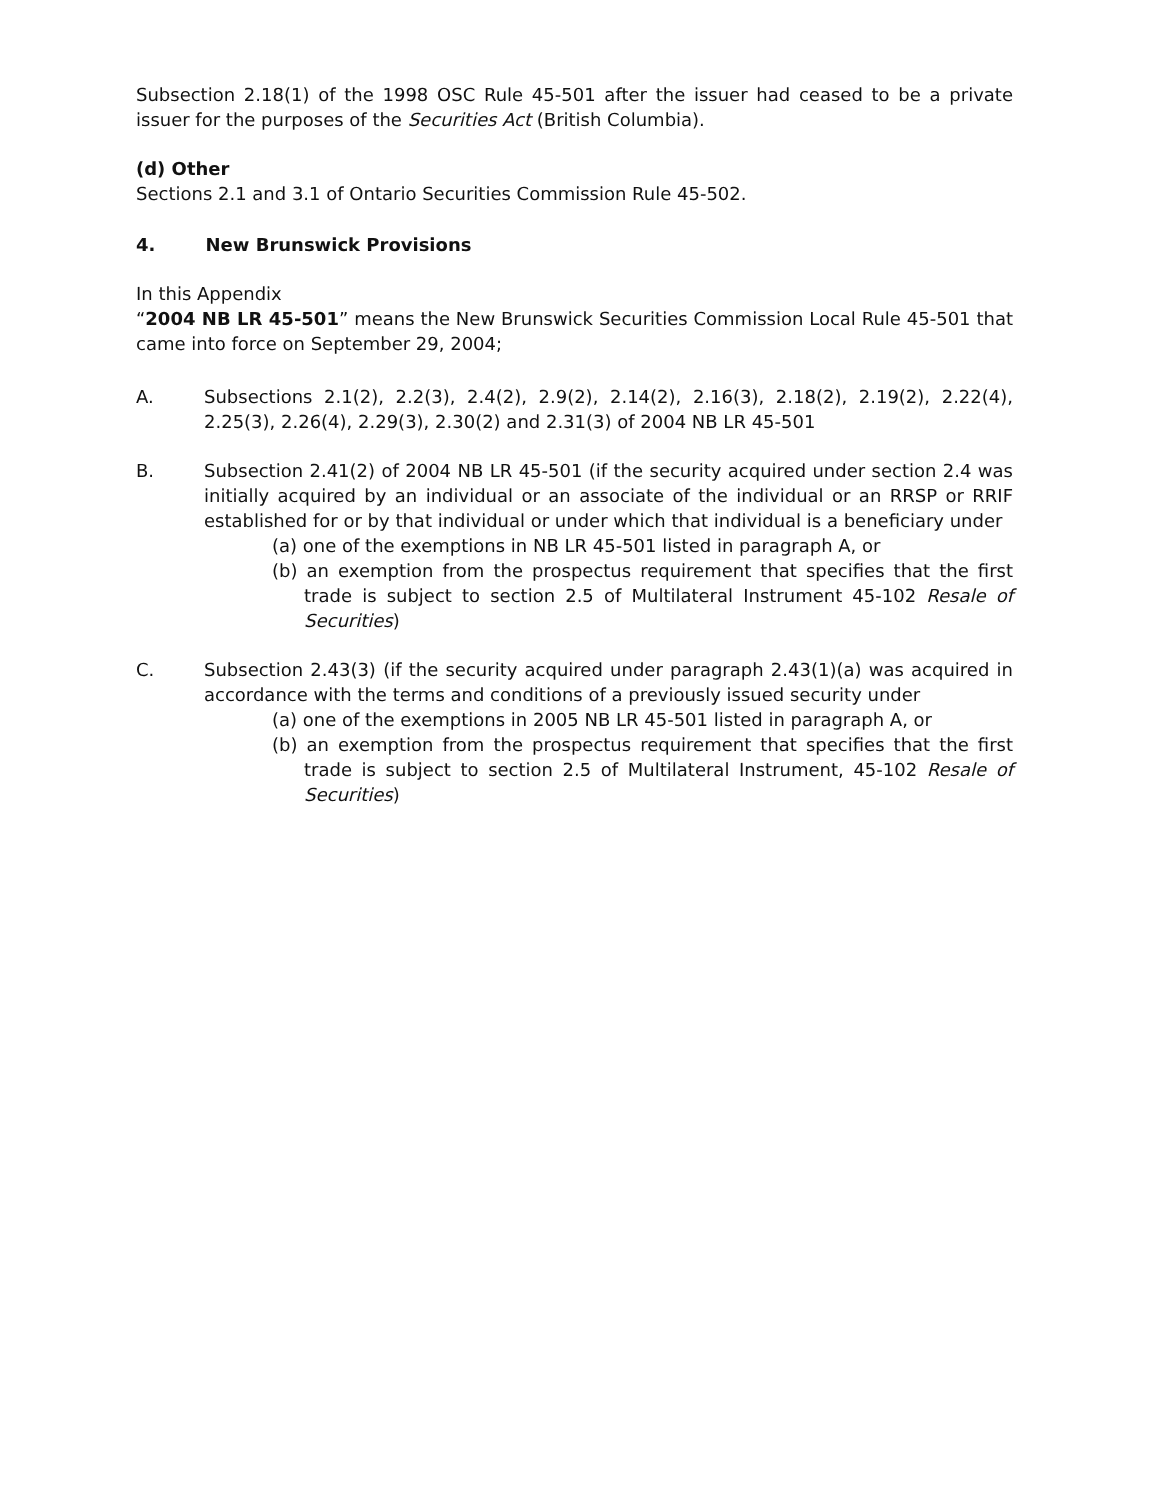Subsection 2.18(1) of the 1998 OSC Rule 45-501 after the issuer had ceased to be a private issuer for the purposes of the Securities Act (British Columbia).
(d) Other
Sections 2.1 and 3.1 of Ontario Securities Commission Rule 45-502.
4. New Brunswick Provisions
In this Appendix
“2004 NB LR 45-501” means the New Brunswick Securities Commission Local Rule 45-501 that came into force on September 29, 2004;
A. Subsections 2.1(2), 2.2(3), 2.4(2), 2.9(2), 2.14(2), 2.16(3), 2.18(2), 2.19(2), 2.22(4), 2.25(3), 2.26(4), 2.29(3), 2.30(2) and 2.31(3) of 2004 NB LR 45-501
B. Subsection 2.41(2) of 2004 NB LR 45-501 (if the security acquired under section 2.4 was initially acquired by an individual or an associate of the individual or an RRSP or RRIF established for or by that individual or under which that individual is a beneficiary under
(a) one of the exemptions in NB LR 45-501 listed in paragraph A, or
(b) an exemption from the prospectus requirement that specifies that the first trade is subject to section 2.5 of Multilateral Instrument 45-102 Resale of Securities)
C. Subsection 2.43(3) (if the security acquired under paragraph 2.43(1)(a) was acquired in accordance with the terms and conditions of a previously issued security under
(a) one of the exemptions in 2005 NB LR 45-501 listed in paragraph A, or
(b) an exemption from the prospectus requirement that specifies that the first trade is subject to section 2.5 of Multilateral Instrument, 45-102 Resale of Securities)